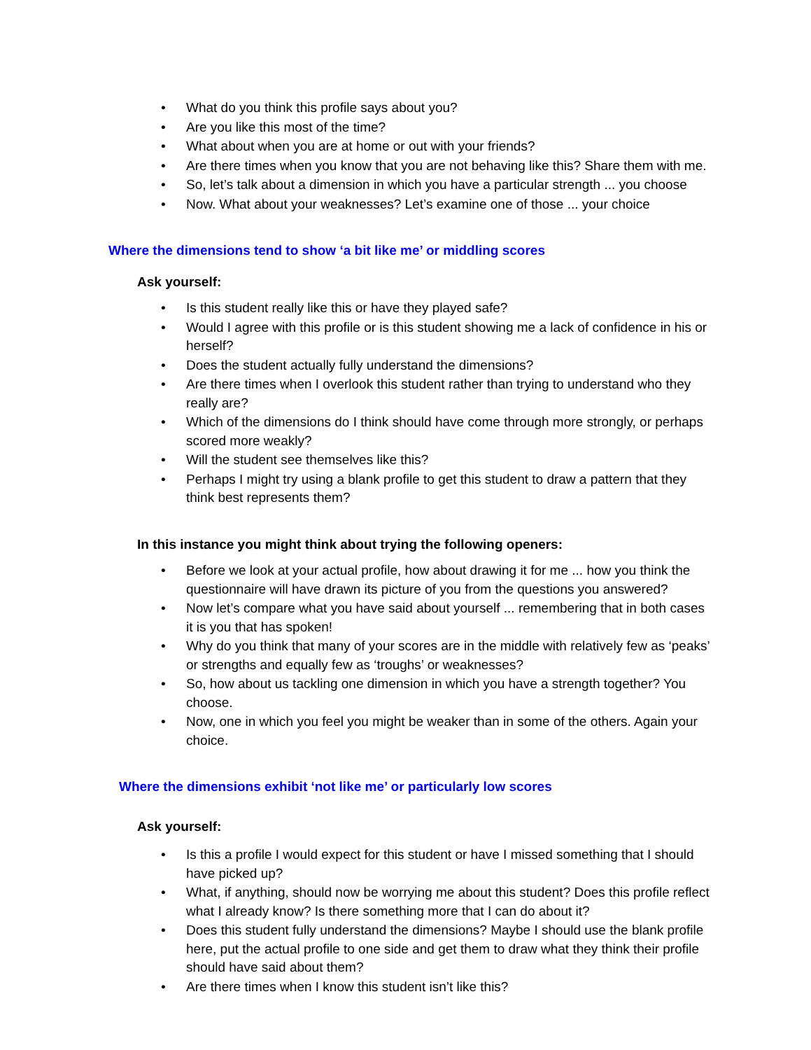• What do you think this profile says about you?
• Are you like this most of the time?
• What about when you are at home or out with your friends?
• Are there times when you know that you are not behaving like this? Share them with me.
• So, let’s talk about a dimension in which you have a particular strength ... you choose
• Now. What about your weaknesses? Let’s examine one of those ... your choice
Where the dimensions tend to show ‘a bit like me’ or middling scores
Ask yourself:
• Is this student really like this or have they played safe?
• Would I agree with this profile or is this student showing me a lack of confidence in his or herself?
• Does the student actually fully understand the dimensions?
• Are there times when I overlook this student rather than trying to understand who they really are?
• Which of the dimensions do I think should have come through more strongly, or perhaps scored more weakly?
• Will the student see themselves like this?
• Perhaps I might try using a blank profile to get this student to draw a pattern that they think best represents them?
In this instance you might think about trying the following openers:
• Before we look at your actual profile, how about drawing it for me ... how you think the questionnaire will have drawn its picture of you from the questions you answered?
• Now let’s compare what you have said about yourself ... remembering that in both cases it is you that has spoken!
• Why do you think that many of your scores are in the middle with relatively few as ‘peaks’ or strengths and equally few as ‘troughs’ or weaknesses?
• So, how about us tackling one dimension in which you have a strength together? You choose.
• Now, one in which you feel you might be weaker than in some of the others. Again your choice.
Where the dimensions exhibit ‘not like me’ or particularly low scores
Ask yourself:
• Is this a profile I would expect for this student or have I missed something that I should have picked up?
• What, if anything, should now be worrying me about this student? Does this profile reflect what I already know? Is there something more that I can do about it?
• Does this student fully understand the dimensions? Maybe I should use the blank profile here, put the actual profile to one side and get them to draw what they think their profile should have said about them?
• Are there times when I know this student isn’t like this?